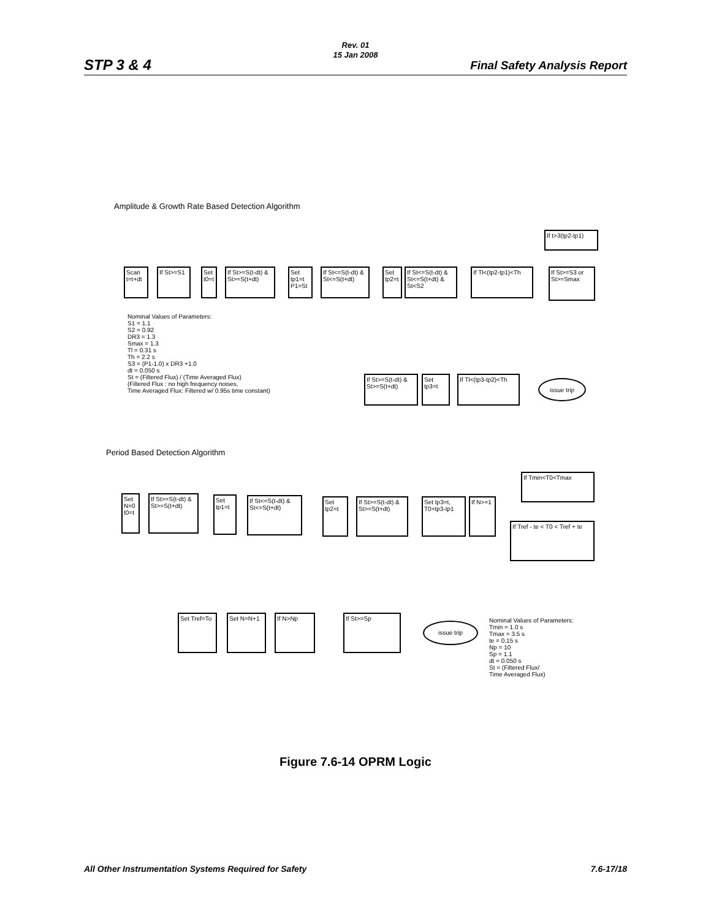STP 3 & 4
Rev. 01
15 Jan 2008
Final Safety Analysis Report
Amplitude & Growth Rate Based Detection Algorithm
Scan t=t+dt
If St>=S1
Set t0=t
If St>=S(t-dt) & St>=S(t+dt)
Set tp1=t P1=St
If St<=S(t-dt) & St<=S(t+dt)
Set tp2=t
If St<=S(t-dt) & St<=S(t+dt) & St<S2
If Tl<(tp2-tp1)<Th
If St>=S3 or St>=Smax
If t>3(tp2-tp1)
Nominal Values of Parameters:
S1 = 1.1
S2 = 0.92
DR3 = 1.3
Smax = 1.3
Tl = 0.31 s
Th = 2.2 s
S3 = (P1-1.0) x DR3 +1.0
dt = 0.050 s
St = (Filtered Flux) / (Time Averaged Flux)
(Filtered Flux : no high frequency noises,
Time Averaged Flux: Filtered w/ 0.95s time constant)
If St>=S(t-dt) & St>=S(t+dt)
Set tp3=t
If Tl<(tp3-tp2)<Th
issue trip
Period Based Detection Algorithm
Set N=0 t0=t
If St>=S(t-dt) & St>=S(t+dt)
Set tp1=t
If St<=S(t-dt) & St<=S(t+dt)
Set tp2=t
If St>=S(t-dt) & St>=S(t+dt)
Set tp3=t, T0=tp3-tp1
If N>=1
If Tmin<T0<Tmax
If Tref - te < T0 < Tref + te
Set Tref=To
Set N=N+1 If N>Np If St>=Sp
issue trip
Nominal Values of Parameters:
Tmin = 1.0 s
Tmax = 3.5 s
te = 0.15 s
Np = 10
Sp = 1.1
dt = 0.050 s
St = (Filtered Flux/
Time Averaged Flux)
Figure 7.6-14 OPRM Logic
All Other Instrumentation Systems Required for Safety
7.6-17/18